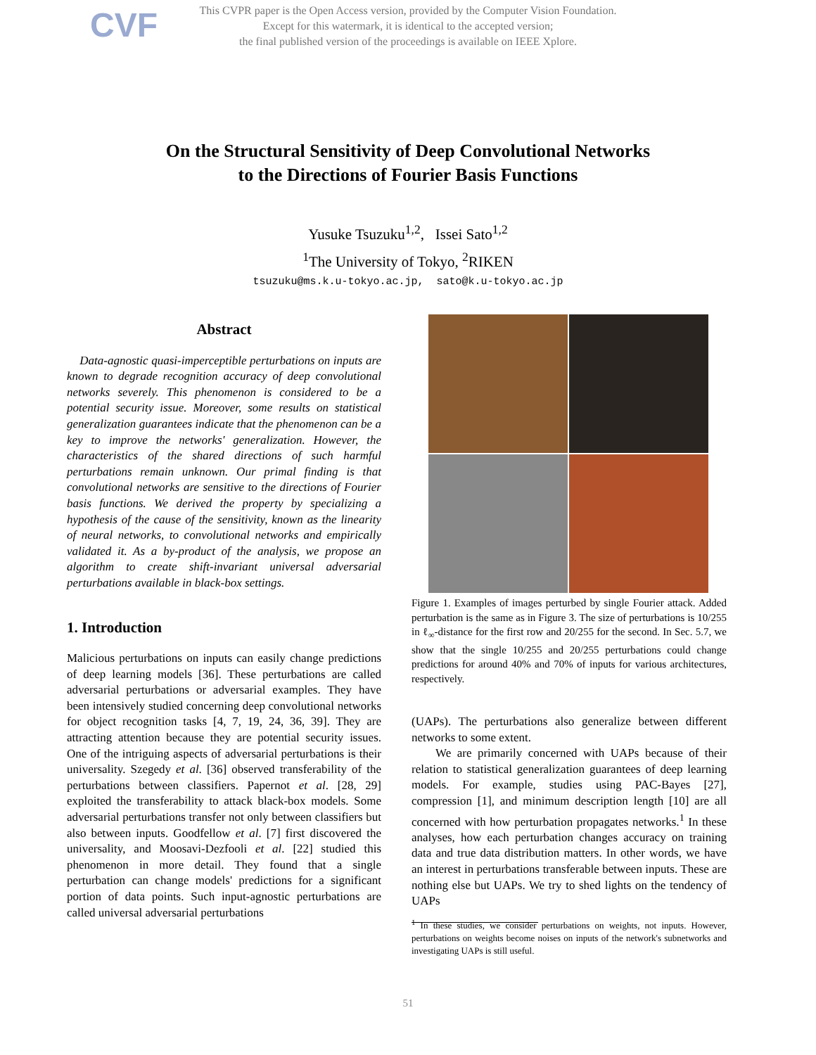CVF
This CVPR paper is the Open Access version, provided by the Computer Vision Foundation.
Except for this watermark, it is identical to the accepted version;
the final published version of the proceedings is available on IEEE Xplore.
On the Structural Sensitivity of Deep Convolutional Networks
to the Directions of Fourier Basis Functions
Yusuke Tsuzuku<sup>1,2</sup>, Issei Sato<sup>1,2</sup>
<sup>1</sup> The University of Tokyo, <sup>2</sup>RIKEN
tsuzuku@ms.k.u-tokyo.ac.jp, sato@k.u-tokyo.ac.jp
Abstract
Data-agnostic quasi-imperceptible perturbations on inputs are known to degrade recognition accuracy of deep convolutional networks severely. This phenomenon is considered to be a potential security issue. Moreover, some results on statistical generalization guarantees indicate that the phenomenon can be a key to improve the networks' generalization. However, the characteristics of the shared directions of such harmful perturbations remain unknown. Our primal finding is that convolutional networks are sensitive to the directions of Fourier basis functions. We derived the property by specializing a hypothesis of the cause of the sensitivity, known as the linearity of neural networks, to convolutional networks and empirically validated it. As a by-product of the analysis, we propose an algorithm to create shift-invariant universal adversarial perturbations available in black-box settings.
1. Introduction
Malicious perturbations on inputs can easily change predictions of deep learning models [36]. These perturbations are called adversarial perturbations or adversarial examples. They have been intensively studied concerning deep convolutional networks for object recognition tasks [4, 7, 19, 24, 36, 39]. They are attracting attention because they are potential security issues. One of the intriguing aspects of adversarial perturbations is their universality. Szegedy et al. [36] observed transferability of the perturbations between classifiers. Papernot et al. [28, 29] exploited the transferability to attack black-box models. Some adversarial perturbations transfer not only between classifiers but also between inputs. Goodfellow et al. [7] first discovered the universality, and Moosavi-Dezfooli et al. [22] studied this phenomenon in more detail. They found that a single perturbation can change models' predictions for a significant portion of data points. Such input-agnostic perturbations are called universal adversarial perturbations
Figure 1. Examples of images perturbed by single Fourier attack. Added perturbation is the same as in Figure 3. The size of perturbations is 10/255 in ℓ<sub>∞</sub>-distance for the first row and 20/255 for the second. In Sec. 5.7, we show that the single 10/255 and 20/255 perturbations could change predictions for around 40% and 70% of inputs for various architectures, respectively.
(UAPs). The perturbations also generalize between different networks to some extent.
We are primarily concerned with UAPs because of their relation to statistical generalization guarantees of deep learning models. For example, studies using PAC-Bayes [27], compression [1], and minimum description length [10] are all concerned with how perturbation propagates networks.<sup>1</sup> In these analyses, how each perturbation changes accuracy on training data and true data distribution matters. In other words, we have an interest in perturbations transferable between inputs. These are nothing else but UAPs. We try to shed lights on the tendency of UAPs
<sup>1</sup> In these studies, we consider perturbations on weights, not inputs. However, perturbations on weights become noises on inputs of the network's subnetworks and investigating UAPs is still useful.
51